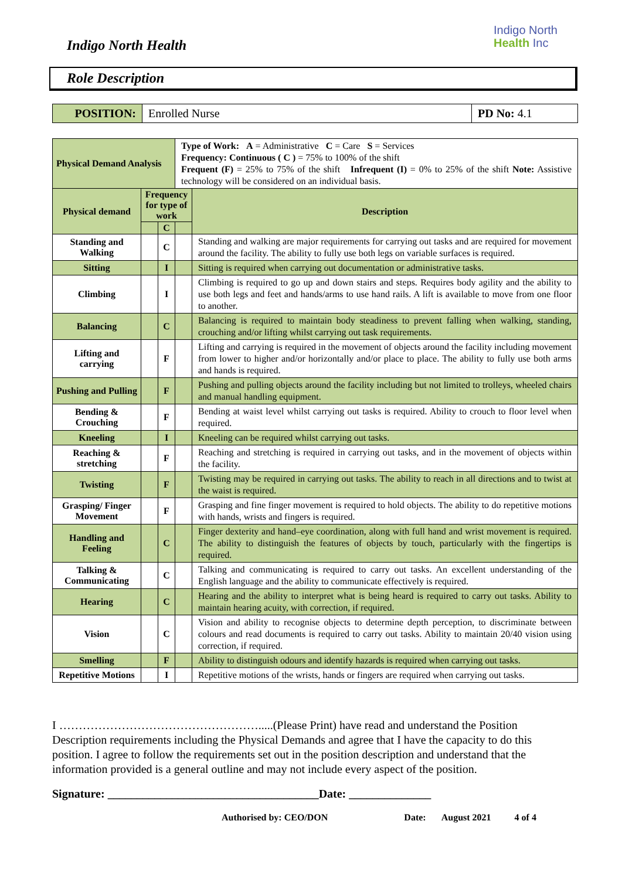Indigo North Health
Indigo North
Health Inc
Role Description
| POSITION: | Enrolled Nurse | PD No: 4.1 |
| Physical Demand Analysis | | | Type of Work: A = Administrative C = Care S = Services Frequency: Continuous ( C ) = 75% to 100% of the shift Frequent (F) = 25% to 75% of the shift Infrequent (I) = 0% to 25% of the shift Note: Assistive technology will be considered on an individual basis. | |
| Physical demand | Frequency for type of work | | | Description |
| | | C | | |
| Standing and Walking | | C | | Standing and walking are major requirements for carrying out tasks and are required for movement around the facility. The ability to fully use both legs on variable surfaces is required. |
| Sitting | | I | | Sitting is required when carrying out documentation or administrative tasks. |
| Climbing | | I | | Climbing is required to go up and down stairs and steps. Requires body agility and the ability to use both legs and feet and hands/arms to use hand rails. A lift is available to move from one floor to another. |
| Balancing | | C | | Balancing is required to maintain body steadiness to prevent falling when walking, standing, crouching and/or lifting whilst carrying out task requirements. |
| Lifting and carrying | | F | | Lifting and carrying is required in the movement of objects around the facility including movement from lower to higher and/or horizontally and/or place to place. The ability to fully use both arms and hands is required. |
| Pushing and Pulling | | F | | Pushing and pulling objects around the facility including but not limited to trolleys, wheeled chairs and manual handling equipment. |
| Bending & Crouching | | F | | Bending at waist level whilst carrying out tasks is required. Ability to crouch to floor level when required. |
| Kneeling | | I | | Kneeling can be required whilst carrying out tasks. |
| Reaching & stretching | | F | | Reaching and stretching is required in carrying out tasks, and in the movement of objects within the facility. |
| Twisting | | F | | Twisting may be required in carrying out tasks. The ability to reach in all directions and to twist at the waist is required. |
| Grasping/ Finger Movement | | F | | Grasping and fine finger movement is required to hold objects. The ability to do repetitive motions with hands, wrists and fingers is required. |
| Handling and Feeling | | C | | Finger dexterity and hand–eye coordination, along with full hand and wrist movement is required. The ability to distinguish the features of objects by touch, particularly with the fingertips is required. |
| Talking & Communicating | | C | | Talking and communicating is required to carry out tasks. An excellent understanding of the English language and the ability to communicate effectively is required. |
| Hearing | | C | | Hearing and the ability to interpret what is being heard is required to carry out tasks. Ability to maintain hearing acuity, with correction, if required. |
| Vision | | C | | Vision and ability to recognise objects to determine depth perception, to discriminate between colours and read documents is required to carry out tasks. Ability to maintain 20/40 vision using correction, if required. |
| Smelling | | F | | Ability to distinguish odours and identify hazards is required when carrying out tasks. |
| Repetitive Motions | | I | | Repetitive motions of the wrists, hands or fingers are required when carrying out tasks. |
I …………………………………………….....(Please Print) have read and understand the Position Description requirements including the Physical Demands and agree that I have the capacity to do this position. I agree to follow the requirements set out in the position description and understand that the information provided is a general outline and may not include every aspect of the position.
Signature: ____________________________________Date: ______________
Authorised by: CEO/DON Date: August 2021 4 of 4